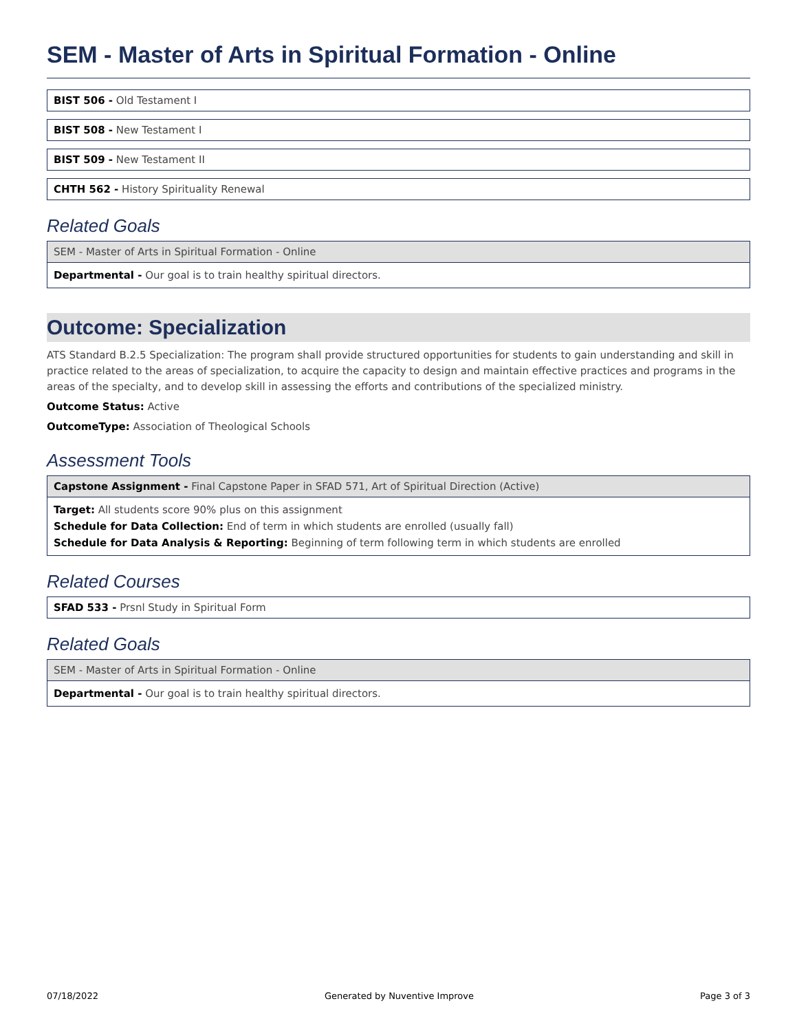SEM - Master of Arts in Spiritual Formation - Online
BIST 506 - Old Testament I
BIST 508 - New Testament I
BIST 509 - New Testament II
CHTH 562 - History Spirituality Renewal
Related Goals
SEM - Master of Arts in Spiritual Formation - Online
Departmental - Our goal is to train healthy spiritual directors.
Outcome: Specialization
ATS Standard B.2.5 Specialization: The program shall provide structured opportunities for students to gain understanding and skill in practice related to the areas of specialization, to acquire the capacity to design and maintain effective practices and programs in the areas of the specialty, and to develop skill in assessing the efforts and contributions of the specialized ministry.
Outcome Status: Active
OutcomeType: Association of Theological Schools
Assessment Tools
Capstone Assignment - Final Capstone Paper in SFAD 571, Art of Spiritual Direction (Active)
Target: All students score 90% plus on this assignment
Schedule for Data Collection: End of term in which students are enrolled (usually fall)
Schedule for Data Analysis & Reporting: Beginning of term following term in which students are enrolled
Related Courses
SFAD 533 - Prsnl Study in Spiritual Form
Related Goals
SEM - Master of Arts in Spiritual Formation - Online
Departmental - Our goal is to train healthy spiritual directors.
07/18/2022 Generated by Nuventive Improve Page 3 of 3